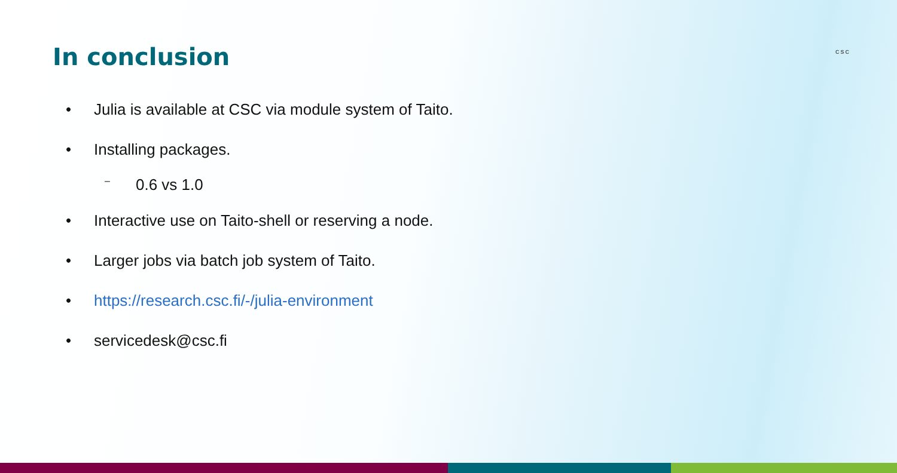In conclusion
CSC
• Julia is available at CSC via module system of Taito.
• Installing packages.
– 0.6 vs 1.0
• Interactive use on Taito-shell or reserving a node.
• Larger jobs via batch job system of Taito.
• https://research.csc.fi/-/julia-environment
• servicedesk@csc.fi